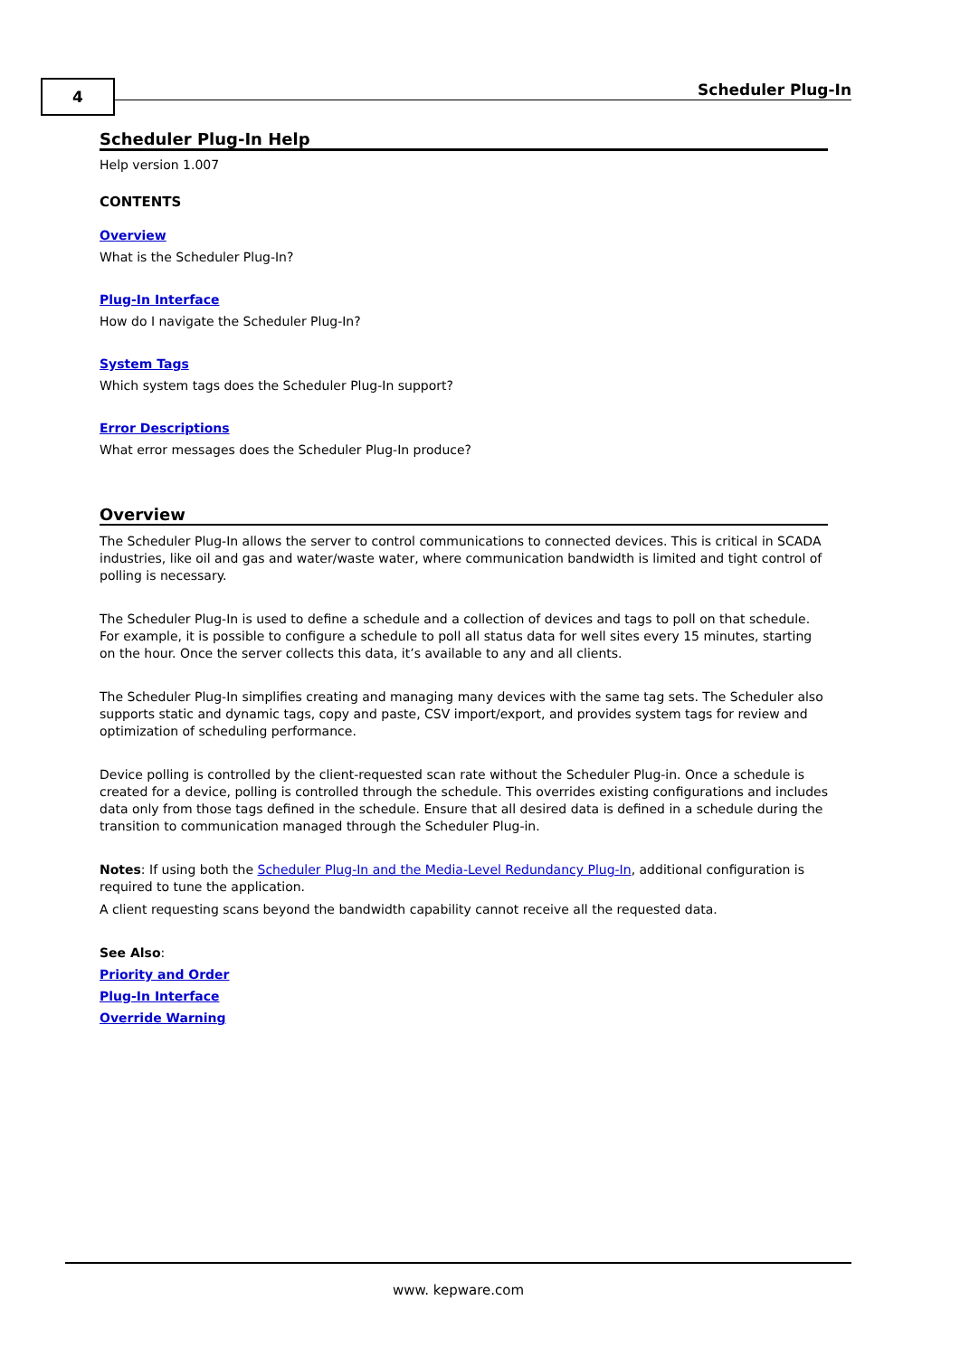4 Scheduler Plug-In
Scheduler Plug-In Help
Help version 1.007
CONTENTS
Overview
What is the Scheduler Plug-In?
Plug-In Interface
How do I navigate the Scheduler Plug-In?
System Tags
Which system tags does the Scheduler Plug-In support?
Error Descriptions
What error messages does the Scheduler Plug-In produce?
Overview
The Scheduler Plug-In allows the server to control communications to connected devices. This is critical in SCADA industries, like oil and gas and water/waste water, where communication bandwidth is limited and tight control of polling is necessary.
The Scheduler Plug-In is used to define a schedule and a collection of devices and tags to poll on that schedule. For example, it is possible to configure a schedule to poll all status data for well sites every 15 minutes, starting on the hour. Once the server collects this data, it’s available to any and all clients.
The Scheduler Plug-In simplifies creating and managing many devices with the same tag sets. The Scheduler also supports static and dynamic tags, copy and paste, CSV import/export, and provides system tags for review and optimization of scheduling performance.
Device polling is controlled by the client-requested scan rate without the Scheduler Plug-in. Once a schedule is created for a device, polling is controlled through the schedule. This overrides existing configurations and includes data only from those tags defined in the schedule. Ensure that all desired data is defined in a schedule during the transition to communication managed through the Scheduler Plug-in.
Notes: If using both the Scheduler Plug-In and the Media-Level Redundancy Plug-In, additional configuration is required to tune the application.
A client requesting scans beyond the bandwidth capability cannot receive all the requested data.
See Also:
Priority and Order
Plug-In Interface
Override Warning
www. kepware.com